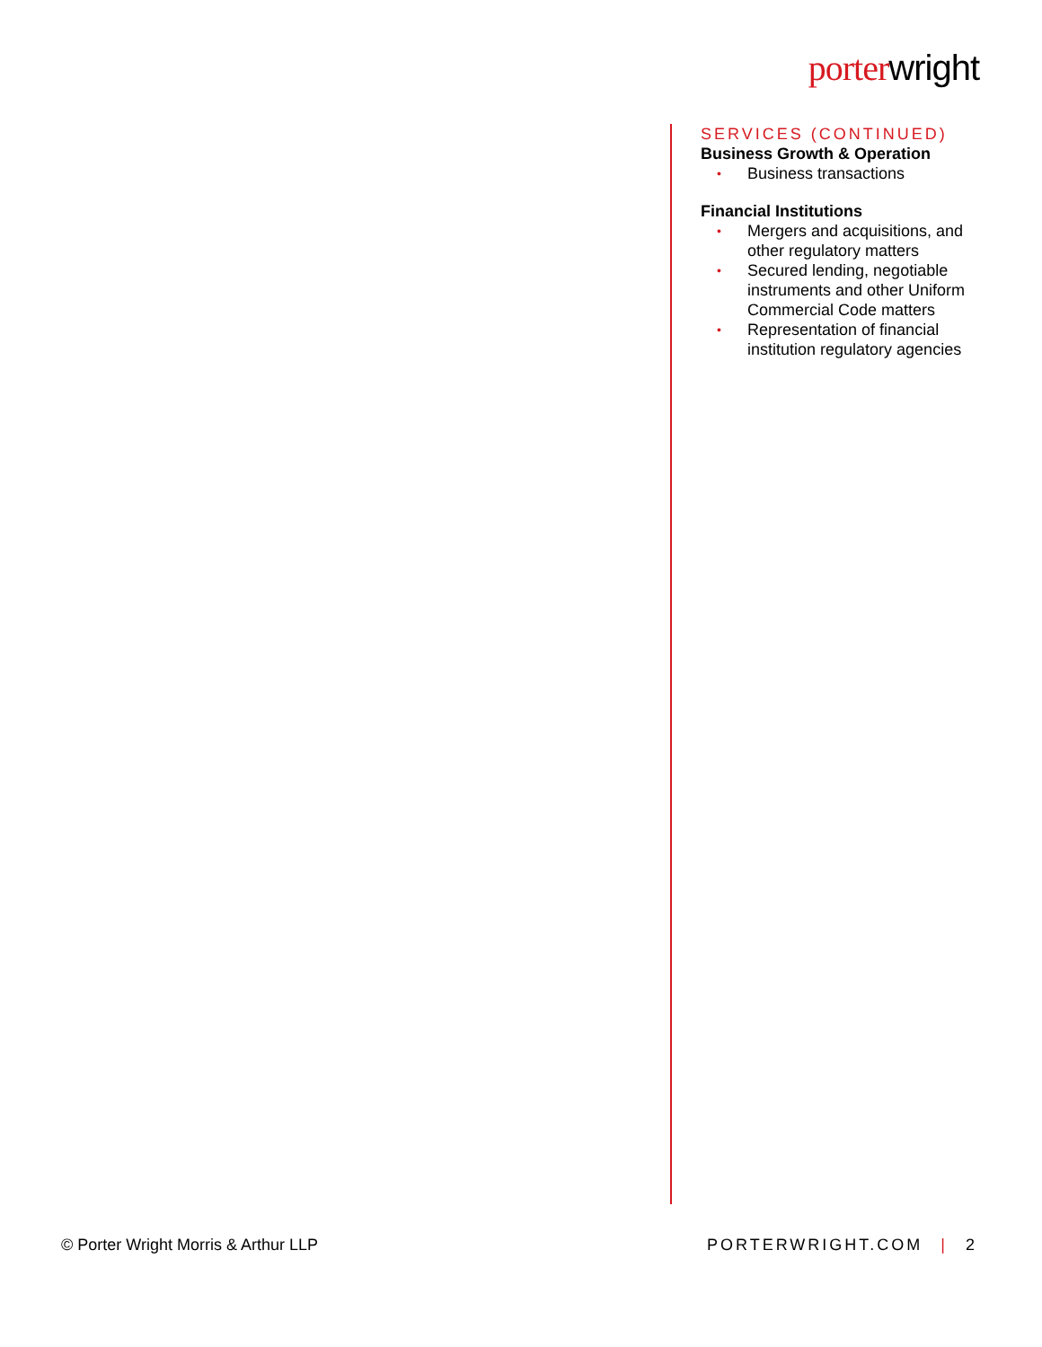porterwright
SERVICES (CONTINUED)
Business Growth & Operation
• Business transactions
Financial Institutions
• Mergers and acquisitions, and other regulatory matters
• Secured lending, negotiable instruments and other Uniform Commercial Code matters
• Representation of financial institution regulatory agencies
© Porter Wright Morris & Arthur LLP
PORTERWRIGHT.COM | 2